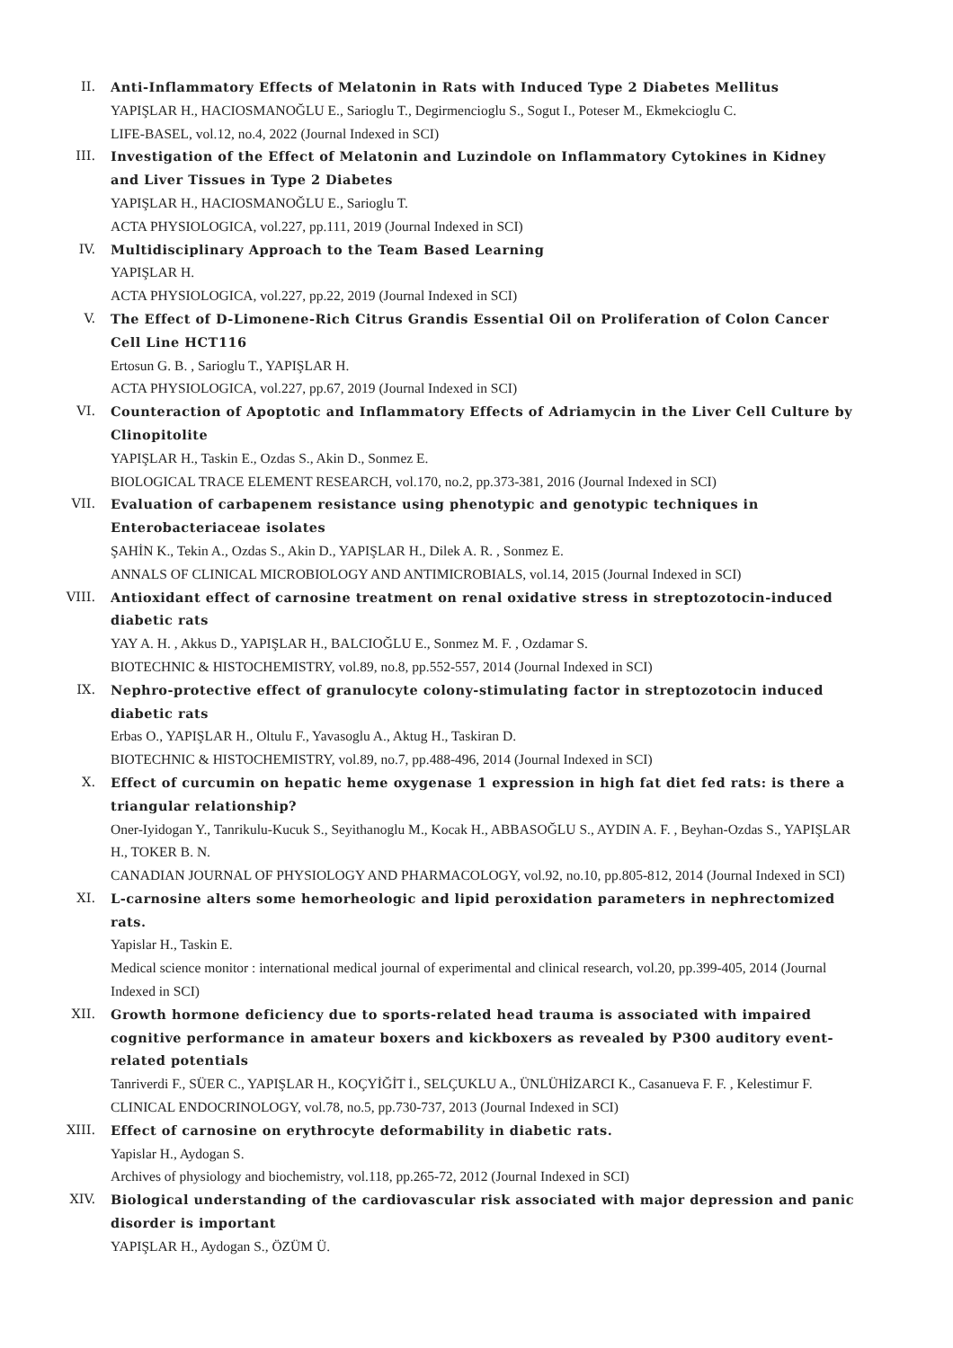II. Anti-Inflammatory Effects of Melatonin in Rats with Induced Type 2 Diabetes Mellitus
YAPIŞLAR H., HACIOSMANOĞLU E., Sarioglu T., Degirmencioglu S., Sogut I., Poteser M., Ekmekcioglu C.
LIFE-BASEL, vol.12, no.4, 2022 (Journal Indexed in SCI)
III. Investigation of the Effect of Melatonin and Luzindole on Inflammatory Cytokines in Kidney and Liver Tissues in Type 2 Diabetes
YAPIŞLAR H., HACIOSMANOĞLU E., Sarioglu T.
ACTA PHYSIOLOGICA, vol.227, pp.111, 2019 (Journal Indexed in SCI)
IV. Multidisciplinary Approach to the Team Based Learning
YAPIŞLAR H.
ACTA PHYSIOLOGICA, vol.227, pp.22, 2019 (Journal Indexed in SCI)
V. The Effect of D-Limonene-Rich Citrus Grandis Essential Oil on Proliferation of Colon Cancer Cell Line HCT116
Ertosun G. B. , Sarioglu T., YAPIŞLAR H.
ACTA PHYSIOLOGICA, vol.227, pp.67, 2019 (Journal Indexed in SCI)
VI. Counteraction of Apoptotic and Inflammatory Effects of Adriamycin in the Liver Cell Culture by Clinopitolite
YAPIŞLAR H., Taskin E., Ozdas S., Akin D., Sonmez E.
BIOLOGICAL TRACE ELEMENT RESEARCH, vol.170, no.2, pp.373-381, 2016 (Journal Indexed in SCI)
VII. Evaluation of carbapenem resistance using phenotypic and genotypic techniques in Enterobacteriaceae isolates
ŞAHİN K., Tekin A., Ozdas S., Akin D., YAPIŞLAR H., Dilek A. R. , Sonmez E.
ANNALS OF CLINICAL MICROBIOLOGY AND ANTIMICROBIALS, vol.14, 2015 (Journal Indexed in SCI)
VIII. Antioxidant effect of carnosine treatment on renal oxidative stress in streptozotocin-induced diabetic rats
YAY A. H. , Akkus D., YAPIŞLAR H., BALCIOĞLU E., Sonmez M. F. , Ozdamar S.
BIOTECHNIC & HISTOCHEMISTRY, vol.89, no.8, pp.552-557, 2014 (Journal Indexed in SCI)
IX. Nephro-protective effect of granulocyte colony-stimulating factor in streptozotocin induced diabetic rats
Erbas O., YAPIŞLAR H., Oltulu F., Yavasoglu A., Aktug H., Taskiran D.
BIOTECHNIC & HISTOCHEMISTRY, vol.89, no.7, pp.488-496, 2014 (Journal Indexed in SCI)
X. Effect of curcumin on hepatic heme oxygenase 1 expression in high fat diet fed rats: is there a triangular relationship?
Oner-Iyidogan Y., Tanrikulu-Kucuk S., Seyithanoglu M., Kocak H., ABBASOĞLU S., AYDIN A. F. , Beyhan-Ozdas S., YAPIŞLAR H., TOKER B. N.
CANADIAN JOURNAL OF PHYSIOLOGY AND PHARMACOLOGY, vol.92, no.10, pp.805-812, 2014 (Journal Indexed in SCI)
XI. L-carnosine alters some hemorheologic and lipid peroxidation parameters in nephrectomized rats.
Yapislar H., Taskin E.
Medical science monitor : international medical journal of experimental and clinical research, vol.20, pp.399-405, 2014 (Journal Indexed in SCI)
XII. Growth hormone deficiency due to sports-related head trauma is associated with impaired cognitive performance in amateur boxers and kickboxers as revealed by P300 auditory event-related potentials
Tanriverdi F., SÜER C., YAPIŞLAR H., KOÇYİĞİT İ., SELÇUKLU A., ÜNLÜHİZARCI K., Casanueva F. F. , Kelestimur F.
CLINICAL ENDOCRINOLOGY, vol.78, no.5, pp.730-737, 2013 (Journal Indexed in SCI)
XIII. Effect of carnosine on erythrocyte deformability in diabetic rats.
Yapislar H., Aydogan S.
Archives of physiology and biochemistry, vol.118, pp.265-72, 2012 (Journal Indexed in SCI)
XIV. Biological understanding of the cardiovascular risk associated with major depression and panic disorder is important
YAPIŞLAR H., Aydogan S., ÖZÜM Ü.